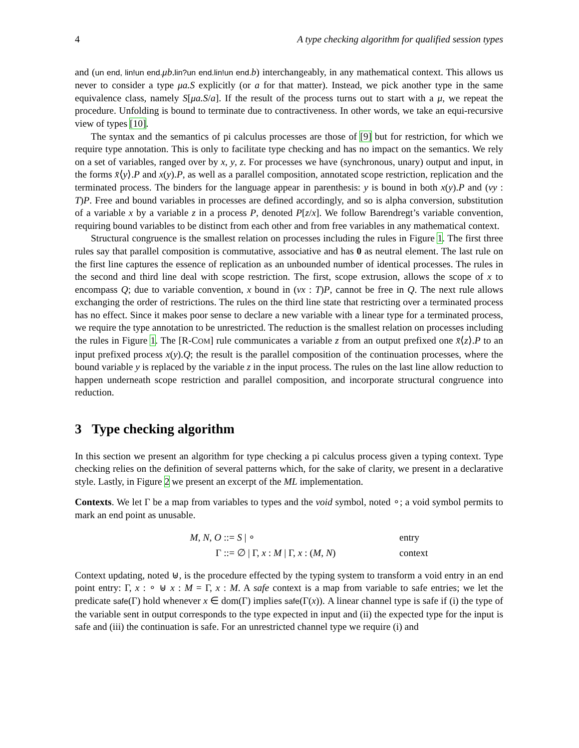4 A type checking algorithm for qualified session types
and (un end, lin!un end. μb.lin?un end.lin!un end. b) interchangeably, in any mathematical context. This allows us never to consider a type μa.S explicitly (or a for that matter). Instead, we pick another type in the same equivalence class, namely S[μa.S/a]. If the result of the process turns out to start with a μ, we repeat the procedure. Unfolding is bound to terminate due to contractiveness. In other words, we take an equi-recursive view of types [10].
The syntax and the semantics of pi calculus processes are those of [9] but for restriction, for which we require type annotation. This is only to facilitate type checking and has no impact on the semantics. We rely on a set of variables, ranged over by x, y, z. For processes we have (synchronous, unary) output and input, in the forms x̄⟨y⟩.P and x(y).P, as well as a parallel composition, annotated scope restriction, replication and the terminated process. The binders for the language appear in parenthesis: y is bound in both x(y).P and (νy : T)P. Free and bound variables in processes are defined accordingly, and so is alpha conversion, substitution of a variable x by a variable z in a process P, denoted P[z/x]. We follow Barendregt’s variable convention, requiring bound variables to be distinct from each other and from free variables in any mathematical context.
Structural congruence is the smallest relation on processes including the rules in Figure 1. The first three rules say that parallel composition is commutative, associative and has 0 as neutral element. The last rule on the first line captures the essence of replication as an unbounded number of identical processes. The rules in the second and third line deal with scope restriction. The first, scope extrusion, allows the scope of x to encompass Q; due to variable convention, x bound in (νx : T)P, cannot be free in Q. The next rule allows exchanging the order of restrictions. The rules on the third line state that restricting over a terminated process has no effect. Since it makes poor sense to declare a new variable with a linear type for a terminated process, we require the type annotation to be unrestricted. The reduction is the smallest relation on processes including the rules in Figure 1. The [R-COM] rule communicates a variable z from an output prefixed one x̄⟨z⟩.P to an input prefixed process x(y).Q; the result is the parallel composition of the continuation processes, where the bound variable y is replaced by the variable z in the input process. The rules on the last line allow reduction to happen underneath scope restriction and parallel composition, and incorporate structural congruence into reduction.
3 Type checking algorithm
In this section we present an algorithm for type checking a pi calculus process given a typing context. Type checking relies on the definition of several patterns which, for the sake of clarity, we present in a declarative style. Lastly, in Figure 2 we present an excerpt of the ML implementation.
Contexts. We let Γ be a map from variables to types and the void symbol, noted ∘; a void symbol permits to mark an end point as unusable.
M, N, O ::=
S | ∘
entry
Γ ::=
∅ | Γ, x : M | Γ, x : (M, N)
context
Context updating, noted ⊎, is the procedure effected by the typing system to transform a void entry in an end point entry: Γ, x : ∘ ⊎ x : M = Γ, x : M. A safe context is a map from variable to safe entries; we let the predicate safe(Γ) hold whenever x ∈ dom(Γ) implies safe(Γ(x)). A linear channel type is safe if (i) the type of the variable sent in output corresponds to the type expected in input and (ii) the expected type for the input is safe and (iii) the continuation is safe. For an unrestricted channel type we require (i) and